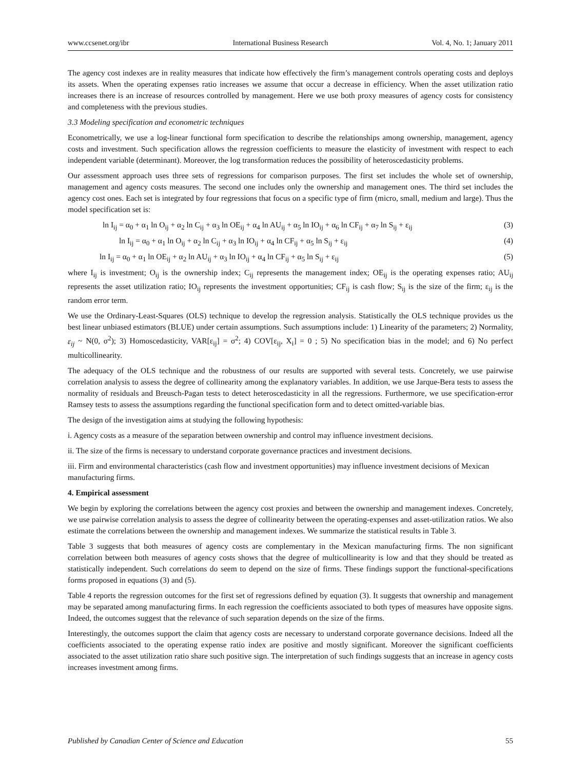www.ccsenet.org/ibr International Business Research Vol. 4, No. 1; January 2011
The agency cost indexes are in reality measures that indicate how effectively the firm’s management controls operating costs and deploys its assets. When the operating expenses ratio increases we assume that occur a decrease in efficiency. When the asset utilization ratio increases there is an increase of resources controlled by management. Here we use both proxy measures of agency costs for consistency and completeness with the previous studies.
3.3 Modeling specification and econometric techniques
Econometrically, we use a log-linear functional form specification to describe the relationships among ownership, management, agency costs and investment. Such specification allows the regression coefficients to measure the elasticity of investment with respect to each independent variable (determinant). Moreover, the log transformation reduces the possibility of heteroscedasticity problems.
Our assessment approach uses three sets of regressions for comparison purposes. The first set includes the whole set of ownership, management and agency costs measures. The second one includes only the ownership and management ones. The third set includes the agency cost ones. Each set is integrated by four regressions that focus on a specific type of firm (micro, small, medium and large). Thus the model specification set is:
ln I<sub>ij</sub> = α<sub>0</sub> + α<sub>1</sub> ln O<sub>ij</sub> + α<sub>2</sub> ln C<sub>ij</sub> + α<sub>3</sub> ln OE<sub>ij</sub> + α<sub>4</sub> ln AU<sub>ij</sub> + α<sub>5</sub> ln IO<sub>ij</sub> + α<sub>6</sub> ln CF<sub>ij</sub> + α<sub>7</sub> ln S<sub>ij</sub> + ε<sub>ij</sub> (3)
ln I<sub>ij</sub> = α<sub>0</sub> + α<sub>1</sub> ln O<sub>ij</sub> + α<sub>2</sub> ln C<sub>ij</sub> + α<sub>3</sub> ln IO<sub>ij</sub> + α<sub>4</sub> ln CF<sub>ij</sub> + α<sub>5</sub> ln S<sub>ij</sub> + ε<sub>ij</sub> (4)
ln I<sub>ij</sub> = α<sub>0</sub> + α<sub>1</sub> ln OE<sub>ij</sub> + α<sub>2</sub> ln AU<sub>ij</sub> + α<sub>3</sub> ln IO<sub>ij</sub> + α<sub>4</sub> ln CF<sub>ij</sub> + α<sub>5</sub> ln S<sub>ij</sub> + ε<sub>ij</sub> (5)
where I<sub>ij</sub> is investment; O<sub>ij</sub> is the ownership index; C<sub>ij</sub> represents the management index; OE<sub>ij</sub> is the operating expenses ratio; AU<sub>ij</sub> represents the asset utilization ratio; IO<sub>ij</sub> represents the investment opportunities; CF<sub>ij</sub> is cash flow; S<sub>ij</sub> is the size of the firm; ε<sub>ij</sub> is the random error term.
We use the Ordinary-Least-Squares (OLS) technique to develop the regression analysis. Statistically the OLS technique provides us the best linear unbiased estimators (BLUE) under certain assumptions. Such assumptions include: 1) Linearity of the parameters; 2) Normality, ε<sub>ij</sub> ~ N(0, σ<sup>2</sup>); 3) Homoscedasticity, VAR[ε<sub>ij</sub>] = σ<sup>2</sup>; 4) COV[ε<sub>ij</sub>, X<sub>i</sub>] = 0 ; 5) No specification bias in the model; and 6) No perfect multicollinearity.
The adequacy of the OLS technique and the robustness of our results are supported with several tests. Concretely, we use pairwise correlation analysis to assess the degree of collinearity among the explanatory variables. In addition, we use Jarque-Bera tests to assess the normality of residuals and Breusch-Pagan tests to detect heteroscedasticity in all the regressions. Furthermore, we use specification-error Ramsey tests to assess the assumptions regarding the functional specification form and to detect omitted-variable bias.
The design of the investigation aims at studying the following hypothesis:
i. Agency costs as a measure of the separation between ownership and control may influence investment decisions.
ii. The size of the firms is necessary to understand corporate governance practices and investment decisions.
iii. Firm and environmental characteristics (cash flow and investment opportunities) may influence investment decisions of Mexican manufacturing firms.
4. Empirical assessment
We begin by exploring the correlations between the agency cost proxies and between the ownership and management indexes. Concretely, we use pairwise correlation analysis to assess the degree of collinearity between the operating-expenses and asset-utilization ratios. We also estimate the correlations between the ownership and management indexes. We summarize the statistical results in Table 3.
Table 3 suggests that both measures of agency costs are complementary in the Mexican manufacturing firms. The non significant correlation between both measures of agency costs shows that the degree of multicollinearity is low and that they should be treated as statistically independent. Such correlations do seem to depend on the size of firms. These findings support the functional-specifications forms proposed in equations (3) and (5).
Table 4 reports the regression outcomes for the first set of regressions defined by equation (3). It suggests that ownership and management may be separated among manufacturing firms. In each regression the coefficients associated to both types of measures have opposite signs. Indeed, the outcomes suggest that the relevance of such separation depends on the size of the firms.
Interestingly, the outcomes support the claim that agency costs are necessary to understand corporate governance decisions. Indeed all the coefficients associated to the operating expense ratio index are positive and mostly significant. Moreover the significant coefficients associated to the asset utilization ratio share such positive sign. The interpretation of such findings suggests that an increase in agency costs increases investment among firms.
Published by Canadian Center of Science and Education 55